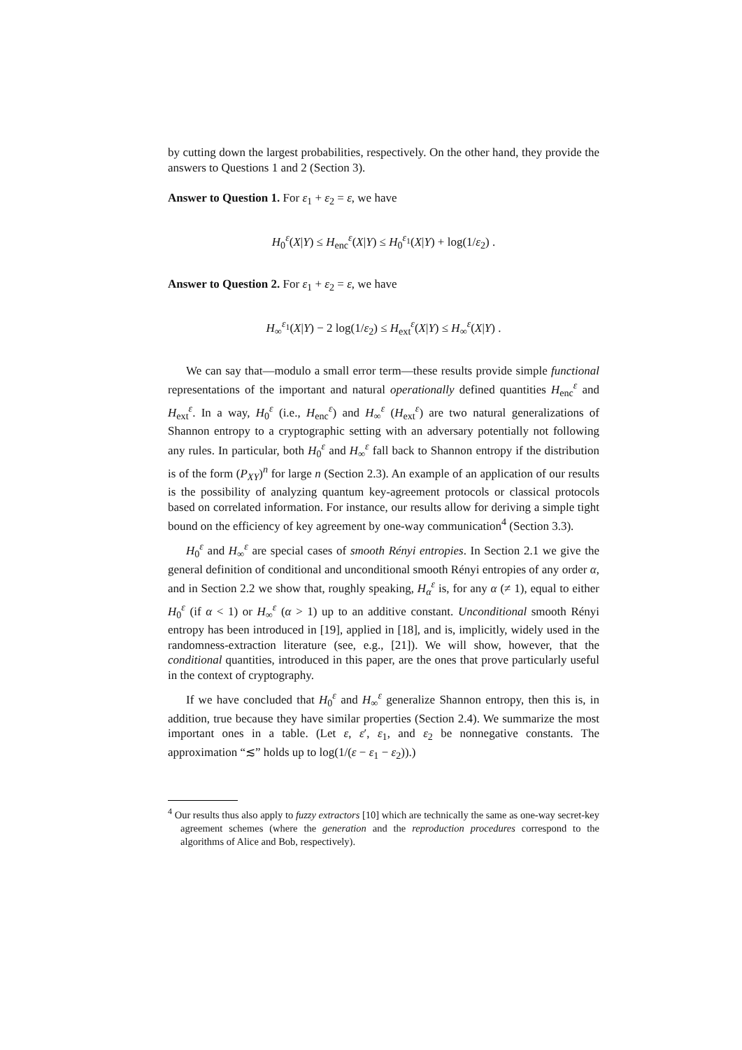by cutting down the largest probabilities, respectively. On the other hand, they provide the answers to Questions 1 and 2 (Section 3).
Answer to Question 1. For ε<sub>1</sub> + ε<sub>2</sub> = ε, we have
H<sub>0</sub><sup>ε</sup>(X|Y) ≤ H<sub>enc</sub><sup>ε</sup>(X|Y) ≤ H<sub>0</sub><sup>ε<sub>1</sub></sup>(X|Y) + log(1/ε<sub>2</sub>) .
Answer to Question 2. For ε<sub>1</sub> + ε<sub>2</sub> = ε, we have
H<sub>∞</sub><sup>ε<sub>1</sub></sup>(X|Y) − 2 log(1/ε<sub>2</sub>) ≤ H<sub>ext</sub><sup>ε</sup>(X|Y) ≤ H<sub>∞</sub><sup>ε</sup>(X|Y) .
We can say that—modulo a small error term—these results provide simple functional representations of the important and natural operationally defined quantities H<sub>enc</sub><sup>ε</sup> and H<sub>ext</sub><sup>ε</sup>. In a way, H<sub>0</sub><sup>ε</sup> (i.e., H<sub>enc</sub><sup>ε</sup>) and H<sub>∞</sub><sup>ε</sup> (H<sub>ext</sub><sup>ε</sup>) are two natural generalizations of Shannon entropy to a cryptographic setting with an adversary potentially not following any rules. In particular, both H<sub>0</sub><sup>ε</sup> and H<sub>∞</sub><sup>ε</sup> fall back to Shannon entropy if the distribution is of the form (P<sub>XY</sub>)<sup>n</sup> for large n (Section 2.3). An example of an application of our results is the possibility of analyzing quantum key-agreement protocols or classical protocols based on correlated information. For instance, our results allow for deriving a simple tight bound on the efficiency of key agreement by one-way communication<sup>4</sup> (Section 3.3).
H<sub>0</sub><sup>ε</sup> and H<sub>∞</sub><sup>ε</sup> are special cases of smooth Rényi entropies. In Section 2.1 we give the general definition of conditional and unconditional smooth Rényi entropies of any order α, and in Section 2.2 we show that, roughly speaking, H<sub>α</sub><sup>ε</sup> is, for any α (≠ 1), equal to either H<sub>0</sub><sup>ε</sup> (if α < 1) or H<sub>∞</sub><sup>ε</sup> (α > 1) up to an additive constant. Unconditional smooth Rényi entropy has been introduced in [19], applied in [18], and is, implicitly, widely used in the randomness-extraction literature (see, e.g., [21]). We will show, however, that the conditional quantities, introduced in this paper, are the ones that prove particularly useful in the context of cryptography.
If we have concluded that H<sub>0</sub><sup>ε</sup> and H<sub>∞</sub><sup>ε</sup> generalize Shannon entropy, then this is, in addition, true because they have similar properties (Section 2.4). We summarize the most important ones in a table. (Let ε, ε′, ε<sub>1</sub>, and ε<sub>2</sub> be nonnegative constants. The approximation “≲” holds up to log(1/(ε − ε<sub>1</sub> − ε<sub>2</sub>)).)
<sup>4</sup> Our results thus also apply to fuzzy extractors [10] which are technically the same as one-way secret-key agreement schemes (where the generation and the reproduction procedures correspond to the algorithms of Alice and Bob, respectively).